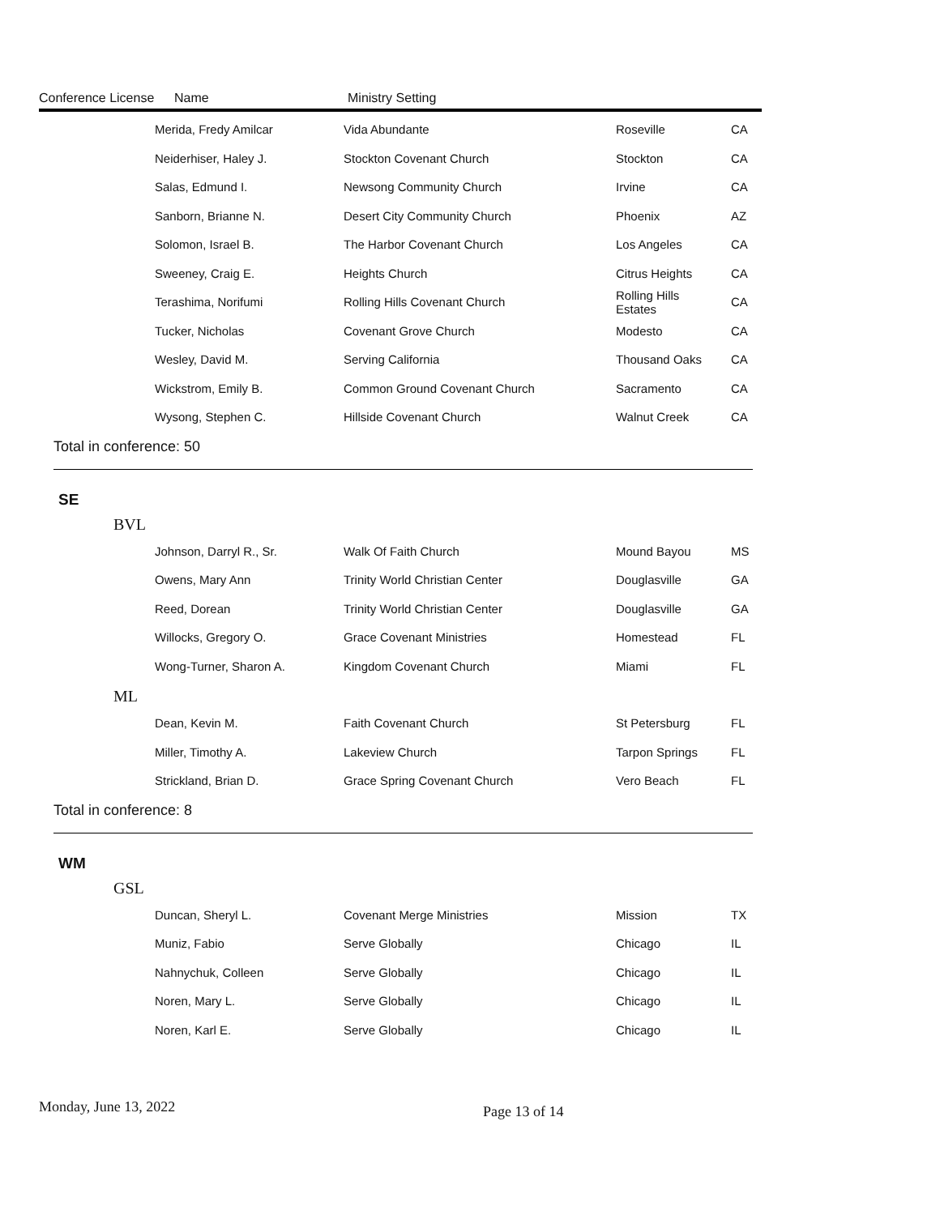Conference License Name Ministry Setting
| Merida, Fredy Amilcar | Vida Abundante | Roseville | CA |
| Neiderhiser, Haley J. | Stockton Covenant Church | Stockton | CA |
| Salas, Edmund I. | Newsong Community Church | Irvine | CA |
| Sanborn, Brianne N. | Desert City Community Church | Phoenix | AZ |
| Solomon, Israel B. | The Harbor Covenant Church | Los Angeles | CA |
| Sweeney, Craig E. | Heights Church | Citrus Heights | CA |
| Terashima, Norifumi | Rolling Hills Covenant Church | Rolling Hills Estates | CA |
| Tucker, Nicholas | Covenant Grove Church | Modesto | CA |
| Wesley, David M. | Serving California | Thousand Oaks | CA |
| Wickstrom, Emily B. | Common Ground Covenant Church | Sacramento | CA |
| Wysong, Stephen C. | Hillside Covenant Church | Walnut Creek | CA |
Total in conference: 50
SE
BVL
| Johnson, Darryl R., Sr. | Walk Of Faith Church | Mound Bayou | MS |
| Owens, Mary Ann | Trinity World Christian Center | Douglasville | GA |
| Reed, Dorean | Trinity World Christian Center | Douglasville | GA |
| Willocks, Gregory O. | Grace Covenant Ministries | Homestead | FL |
| Wong-Turner, Sharon A. | Kingdom Covenant Church | Miami | FL |
ML
| Dean, Kevin M. | Faith Covenant Church | St Petersburg | FL |
| Miller, Timothy A. | Lakeview Church | Tarpon Springs | FL |
| Strickland, Brian D. | Grace Spring Covenant Church | Vero Beach | FL |
Total in conference: 8
WM
GSL
| Duncan, Sheryl L. | Covenant Merge Ministries | Mission | TX |
| Muniz, Fabio | Serve Globally | Chicago | IL |
| Nahnychuk, Colleen | Serve Globally | Chicago | IL |
| Noren, Mary L. | Serve Globally | Chicago | IL |
| Noren, Karl E. | Serve Globally | Chicago | IL |
Monday, June 13, 2022 Page 13 of 14